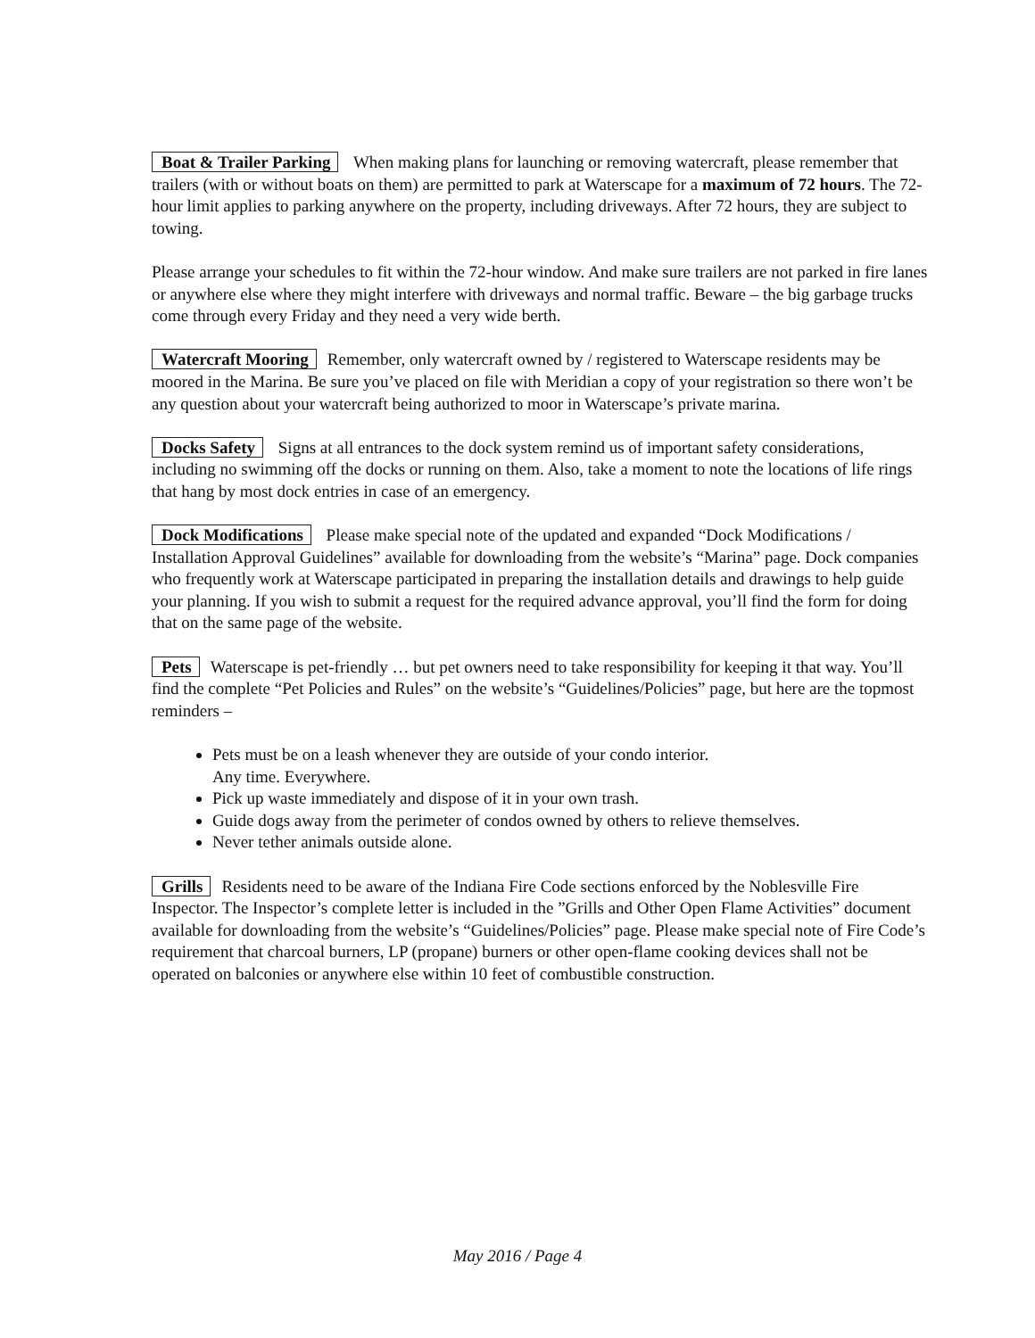Boat & Trailer Parking When making plans for launching or removing watercraft, please remember that trailers (with or without boats on them) are permitted to park at Waterscape for a maximum of 72 hours. The 72-hour limit applies to parking anywhere on the property, including driveways. After 72 hours, they are subject to towing.
Please arrange your schedules to fit within the 72-hour window. And make sure trailers are not parked in fire lanes or anywhere else where they might interfere with driveways and normal traffic. Beware – the big garbage trucks come through every Friday and they need a very wide berth.
Watercraft Mooring Remember, only watercraft owned by / registered to Waterscape residents may be moored in the Marina. Be sure you’ve placed on file with Meridian a copy of your registration so there won’t be any question about your watercraft being authorized to moor in Waterscape’s private marina.
Docks Safety Signs at all entrances to the dock system remind us of important safety considerations, including no swimming off the docks or running on them. Also, take a moment to note the locations of life rings that hang by most dock entries in case of an emergency.
Dock Modifications Please make special note of the updated and expanded “Dock Modifications / Installation Approval Guidelines” available for downloading from the website’s “Marina” page. Dock companies who frequently work at Waterscape participated in preparing the installation details and drawings to help guide your planning. If you wish to submit a request for the required advance approval, you’ll find the form for doing that on the same page of the website.
Pets Waterscape is pet-friendly … but pet owners need to take responsibility for keeping it that way. You’ll find the complete “Pet Policies and Rules” on the website’s “Guidelines/Policies” page, but here are the topmost reminders –
Pets must be on a leash whenever they are outside of your condo interior.
Any time. Everywhere.
Pick up waste immediately and dispose of it in your own trash.
Guide dogs away from the perimeter of condos owned by others to relieve themselves.
Never tether animals outside alone.
Grills Residents need to be aware of the Indiana Fire Code sections enforced by the Noblesville Fire Inspector. The Inspector’s complete letter is included in the ”Grills and Other Open Flame Activities” document available for downloading from the website’s “Guidelines/Policies” page. Please make special note of Fire Code’s requirement that charcoal burners, LP (propane) burners or other open-flame cooking devices shall not be operated on balconies or anywhere else within 10 feet of combustible construction.
May 2016 / Page 4